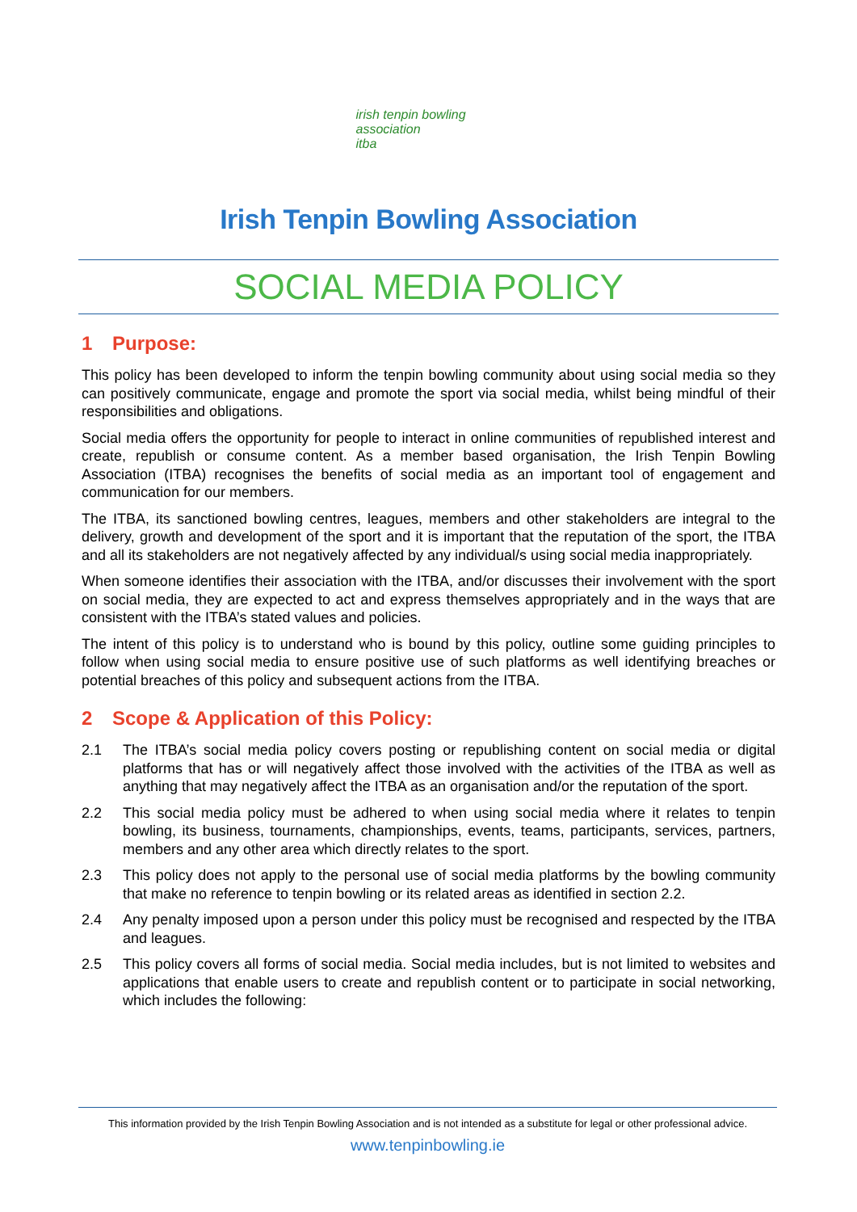irish tenpin bowling association
itba
Irish Tenpin Bowling Association
SOCIAL MEDIA POLICY
1 Purpose:
This policy has been developed to inform the tenpin bowling community about using social media so they can positively communicate, engage and promote the sport via social media, whilst being mindful of their responsibilities and obligations.
Social media offers the opportunity for people to interact in online communities of republished interest and create, republish or consume content. As a member based organisation, the Irish Tenpin Bowling Association (ITBA) recognises the benefits of social media as an important tool of engagement and communication for our members.
The ITBA, its sanctioned bowling centres, leagues, members and other stakeholders are integral to the delivery, growth and development of the sport and it is important that the reputation of the sport, the ITBA and all its stakeholders are not negatively affected by any individual/s using social media inappropriately.
When someone identifies their association with the ITBA, and/or discusses their involvement with the sport on social media, they are expected to act and express themselves appropriately and in the ways that are consistent with the ITBA’s stated values and policies.
The intent of this policy is to understand who is bound by this policy, outline some guiding principles to follow when using social media to ensure positive use of such platforms as well identifying breaches or potential breaches of this policy and subsequent actions from the ITBA.
2 Scope & Application of this Policy:
2.1 The ITBA’s social media policy covers posting or republishing content on social media or digital platforms that has or will negatively affect those involved with the activities of the ITBA as well as anything that may negatively affect the ITBA as an organisation and/or the reputation of the sport.
2.2 This social media policy must be adhered to when using social media where it relates to tenpin bowling, its business, tournaments, championships, events, teams, participants, services, partners, members and any other area which directly relates to the sport.
2.3 This policy does not apply to the personal use of social media platforms by the bowling community that make no reference to tenpin bowling or its related areas as identified in section 2.2.
2.4 Any penalty imposed upon a person under this policy must be recognised and respected by the ITBA and leagues.
2.5 This policy covers all forms of social media. Social media includes, but is not limited to websites and applications that enable users to create and republish content or to participate in social networking, which includes the following:
This information provided by the Irish Tenpin Bowling Association and is not intended as a substitute for legal or other professional advice.
www.tenpinbowling.ie